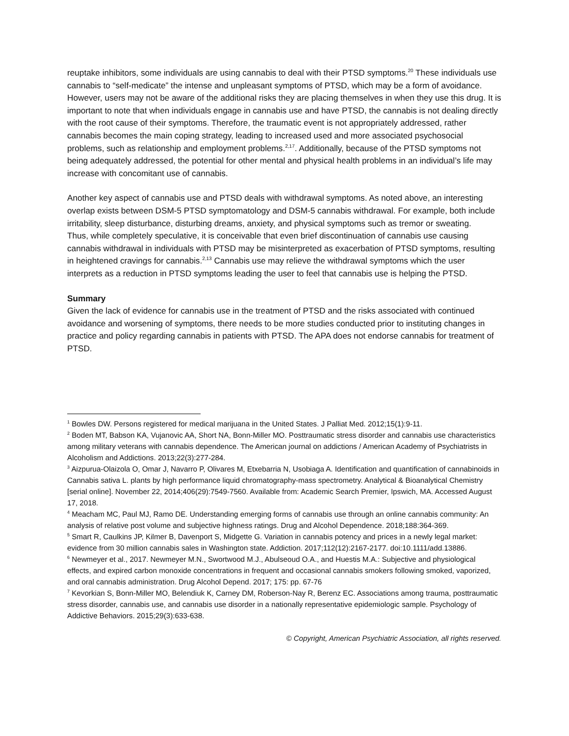reuptake inhibitors, some individuals are using cannabis to deal with their PTSD symptoms.<sup>20</sup> These individuals use cannabis to “self-medicate” the intense and unpleasant symptoms of PTSD, which may be a form of avoidance. However, users may not be aware of the additional risks they are placing themselves in when they use this drug. It is important to note that when individuals engage in cannabis use and have PTSD, the cannabis is not dealing directly with the root cause of their symptoms. Therefore, the traumatic event is not appropriately addressed, rather cannabis becomes the main coping strategy, leading to increased used and more associated psychosocial problems, such as relationship and employment problems.<sup>2,17</sup>. Additionally, because of the PTSD symptoms not being adequately addressed, the potential for other mental and physical health problems in an individual’s life may increase with concomitant use of cannabis.
Another key aspect of cannabis use and PTSD deals with withdrawal symptoms. As noted above, an interesting overlap exists between DSM-5 PTSD symptomatology and DSM-5 cannabis withdrawal. For example, both include irritability, sleep disturbance, disturbing dreams, anxiety, and physical symptoms such as tremor or sweating. Thus, while completely speculative, it is conceivable that even brief discontinuation of cannabis use causing cannabis withdrawal in individuals with PTSD may be misinterpreted as exacerbation of PTSD symptoms, resulting in heightened cravings for cannabis.<sup>2,13</sup> Cannabis use may relieve the withdrawal symptoms which the user interprets as a reduction in PTSD symptoms leading the user to feel that cannabis use is helping the PTSD.
Summary
Given the lack of evidence for cannabis use in the treatment of PTSD and the risks associated with continued avoidance and worsening of symptoms, there needs to be more studies conducted prior to instituting changes in practice and policy regarding cannabis in patients with PTSD. The APA does not endorse cannabis for treatment of PTSD.
<sup>1</sup> Bowles DW. Persons registered for medical marijuana in the United States. J Palliat Med. 2012;15(1):9-11.
<sup>2</sup> Boden MT, Babson KA, Vujanovic AA, Short NA, Bonn-Miller MO. Posttraumatic stress disorder and cannabis use characteristics among military veterans with cannabis dependence. The American journal on addictions / American Academy of Psychiatrists in Alcoholism and Addictions. 2013;22(3):277-284.
<sup>3</sup> Aizpurua-Olaizola O, Omar J, Navarro P, Olivares M, Etxebarria N, Usobiaga A. Identification and quantification of cannabinoids in Cannabis sativa L. plants by high performance liquid chromatography-mass spectrometry. Analytical & Bioanalytical Chemistry [serial online]. November 22, 2014;406(29):7549-7560. Available from: Academic Search Premier, Ipswich, MA. Accessed August 17, 2018.
<sup>4</sup> Meacham MC, Paul MJ, Ramo DE. Understanding emerging forms of cannabis use through an online cannabis community: An analysis of relative post volume and subjective highness ratings. Drug and Alcohol Dependence. 2018;188:364-369.
<sup>5</sup> Smart R, Caulkins JP, Kilmer B, Davenport S, Midgette G. Variation in cannabis potency and prices in a newly legal market: evidence from 30 million cannabis sales in Washington state. Addiction. 2017;112(12):2167-2177. doi:10.1111/add.13886.
<sup>6</sup> Newmeyer et al., 2017. Newmeyer M.N., Swortwood M.J., Abulseoud O.A., and Huestis M.A.: Subjective and physiological effects, and expired carbon monoxide concentrations in frequent and occasional cannabis smokers following smoked, vaporized, and oral cannabis administration. Drug Alcohol Depend. 2017; 175: pp. 67-76
<sup>7</sup> Kevorkian S, Bonn-Miller MO, Belendiuk K, Carney DM, Roberson-Nay R, Berenz EC. Associations among trauma, posttraumatic stress disorder, cannabis use, and cannabis use disorder in a nationally representative epidemiologic sample. Psychology of Addictive Behaviors. 2015;29(3):633-638.
© Copyright, American Psychiatric Association, all rights reserved.